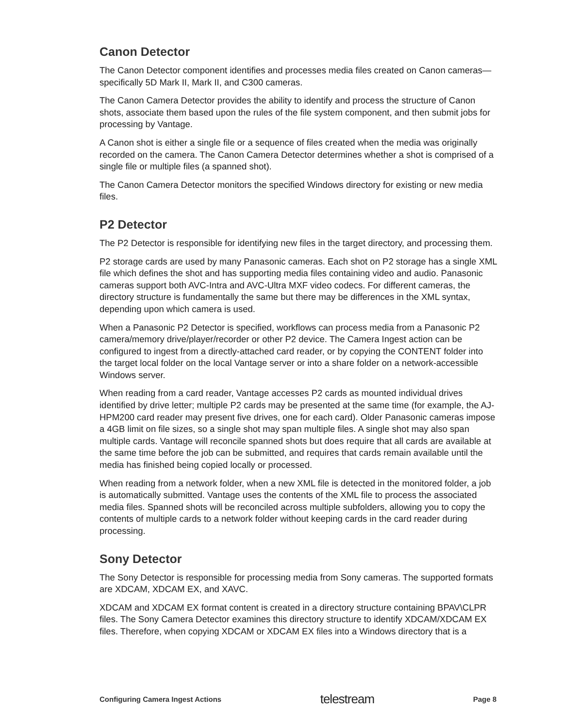Canon Detector
The Canon Detector component identifies and processes media files created on Canon cameras—specifically 5D Mark II, Mark II, and C300 cameras.
The Canon Camera Detector provides the ability to identify and process the structure of Canon shots, associate them based upon the rules of the file system component, and then submit jobs for processing by Vantage.
A Canon shot is either a single file or a sequence of files created when the media was originally recorded on the camera. The Canon Camera Detector determines whether a shot is comprised of a single file or multiple files (a spanned shot).
The Canon Camera Detector monitors the specified Windows directory for existing or new media files.
P2 Detector
The P2 Detector is responsible for identifying new files in the target directory, and processing them.
P2 storage cards are used by many Panasonic cameras. Each shot on P2 storage has a single XML file which defines the shot and has supporting media files containing video and audio. Panasonic cameras support both AVC-Intra and AVC-Ultra MXF video codecs. For different cameras, the directory structure is fundamentally the same but there may be differences in the XML syntax, depending upon which camera is used.
When a Panasonic P2 Detector is specified, workflows can process media from a Panasonic P2 camera/memory drive/player/recorder or other P2 device. The Camera Ingest action can be configured to ingest from a directly-attached card reader, or by copying the CONTENT folder into the target local folder on the local Vantage server or into a share folder on a network-accessible Windows server.
When reading from a card reader, Vantage accesses P2 cards as mounted individual drives identified by drive letter; multiple P2 cards may be presented at the same time (for example, the AJ-HPM200 card reader may present five drives, one for each card). Older Panasonic cameras impose a 4GB limit on file sizes, so a single shot may span multiple files. A single shot may also span multiple cards. Vantage will reconcile spanned shots but does require that all cards are available at the same time before the job can be submitted, and requires that cards remain available until the media has finished being copied locally or processed.
When reading from a network folder, when a new XML file is detected in the monitored folder, a job is automatically submitted. Vantage uses the contents of the XML file to process the associated media files. Spanned shots will be reconciled across multiple subfolders, allowing you to copy the contents of multiple cards to a network folder without keeping cards in the card reader during processing.
Sony Detector
The Sony Detector is responsible for processing media from Sony cameras. The supported formats are XDCAM, XDCAM EX, and XAVC.
XDCAM and XDCAM EX format content is created in a directory structure containing BPAV\CLPR files. The Sony Camera Detector examines this directory structure to identify XDCAM/XDCAM EX files. Therefore, when copying XDCAM or XDCAM EX files into a Windows directory that is a
Configuring Camera Ingest Actions telestream Page 8